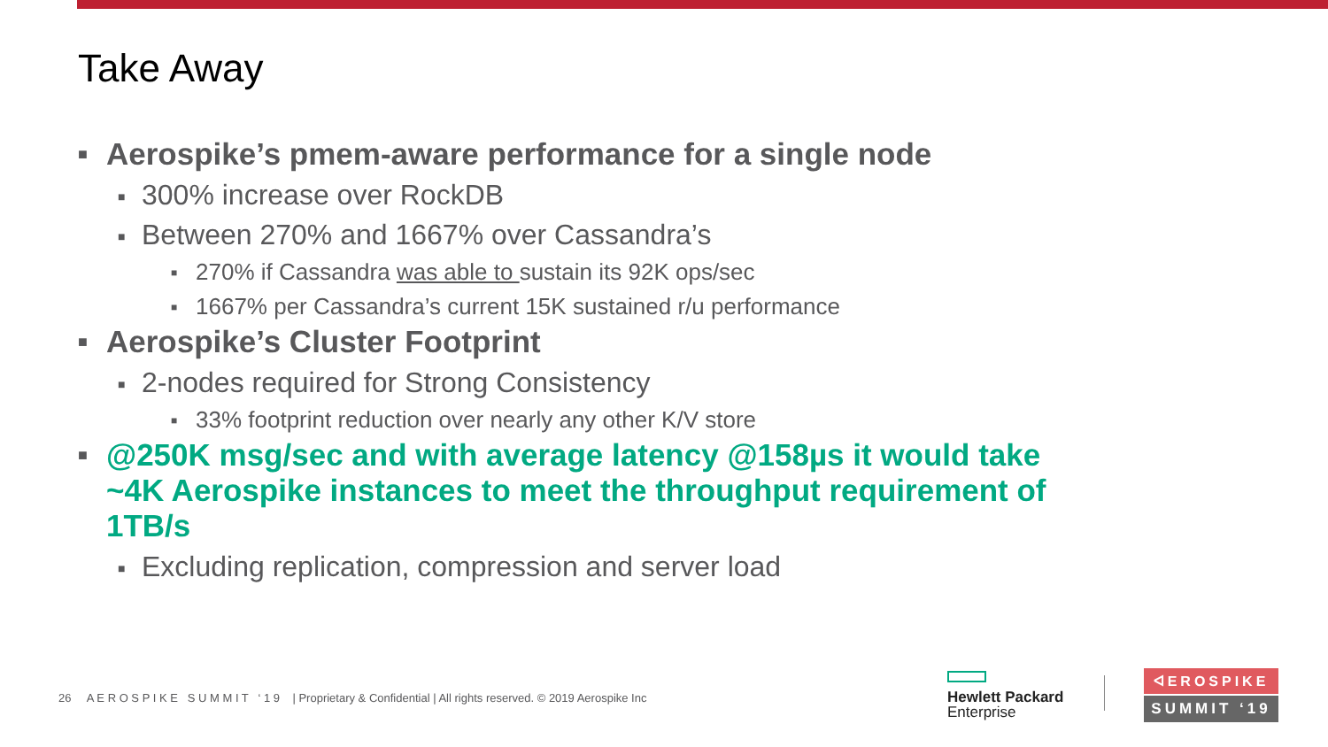Take Away
■ Aerospike’s pmem-aware performance for a single node
■ 300% increase over RockDB
■ Between 270% and 1667% over Cassandra’s
■ 270% if Cassandra was able to sustain its 92K ops/sec
■ 1667% per Cassandra’s current 15K sustained r/u performance
■ Aerospike’s Cluster Footprint
■ 2-nodes required for Strong Consistency
■ 33% footprint reduction over nearly any other K/V store
■ @250K msg/sec and with average latency @158µs it would take ~4K Aerospike instances to meet the throughput requirement of 1TB/s
■ Excluding replication, compression and server load
26 A E R O S P I K E S U M M I T ‘ 1 9 | Proprietary & Confidential | All rights reserved. © 2019 Aerospike Inc
Hewlett Packard
Enterprise
ᐊEROSPIKE
SUMMIT ‘19